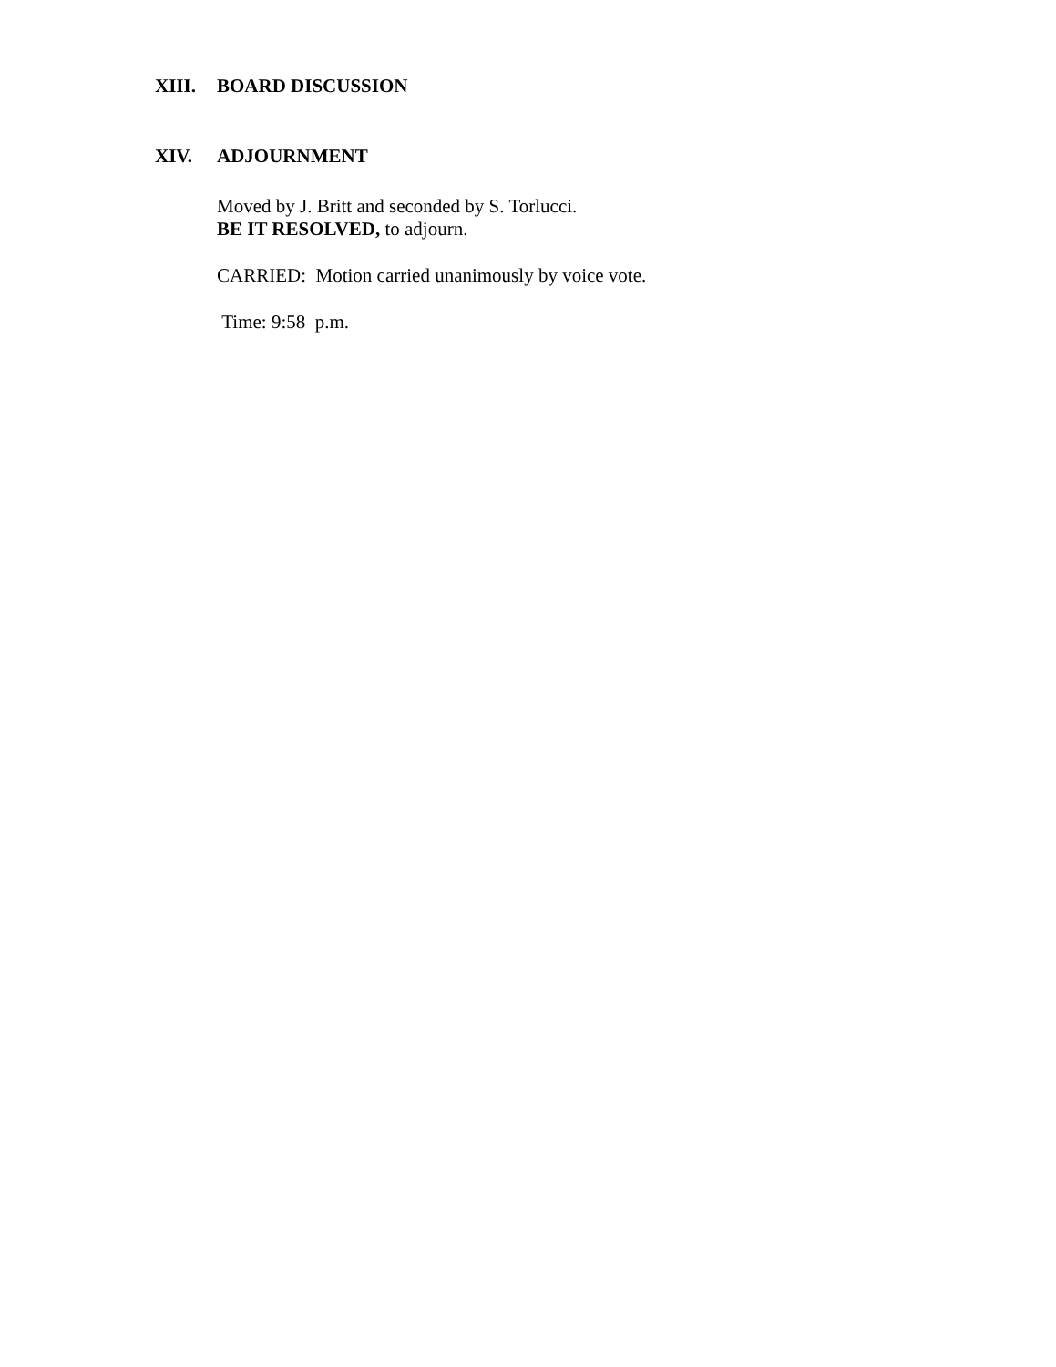XIII. BOARD DISCUSSION
XIV. ADJOURNMENT
Moved by J. Britt and seconded by S. Torlucci.
BE IT RESOLVED, to adjourn.
CARRIED: Motion carried unanimously by voice vote.
Time: 9:58 p.m.